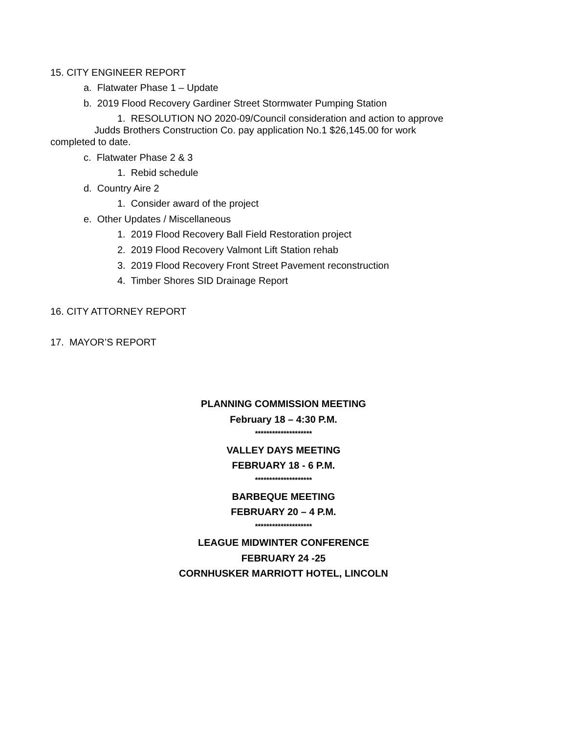15. CITY ENGINEER REPORT
a. Flatwater Phase 1 – Update
b. 2019 Flood Recovery Gardiner Street Stormwater Pumping Station
1. RESOLUTION NO 2020-09/Council consideration and action to approve
Judds Brothers Construction Co. pay application No.1 $26,145.00 for work
completed to date.
c. Flatwater Phase 2 & 3
1. Rebid schedule
d. Country Aire 2
1. Consider award of the project
e. Other Updates / Miscellaneous
1. 2019 Flood Recovery Ball Field Restoration project
2. 2019 Flood Recovery Valmont Lift Station rehab
3. 2019 Flood Recovery Front Street Pavement reconstruction
4. Timber Shores SID Drainage Report
16. CITY ATTORNEY REPORT
17. MAYOR’S REPORT
PLANNING COMMISSION MEETING
February 18 – 4:30 P.M.
********************
VALLEY DAYS MEETING
FEBRUARY 18 - 6 P.M.
********************
BARBEQUE MEETING
FEBRUARY 20 – 4 P.M.
********************
LEAGUE MIDWINTER CONFERENCE
FEBRUARY 24 -25
CORNHUSKER MARRIOTT HOTEL, LINCOLN